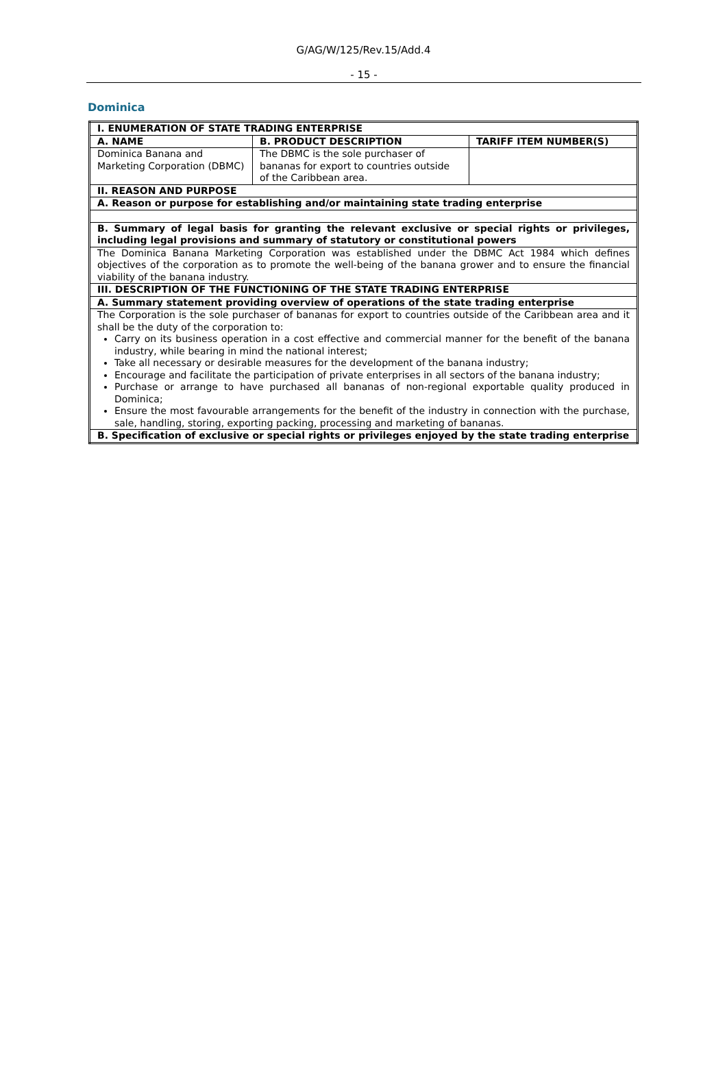G/AG/W/125/Rev.15/Add.4
- 15 -
Dominica
| I. ENUMERATION OF STATE TRADING ENTERPRISE | | |
| A. NAME | B. PRODUCT DESCRIPTION | TARIFF ITEM NUMBER(S) |
| Dominica Banana and Marketing Corporation (DBMC) | The DBMC is the sole purchaser of bananas for export to countries outside of the Caribbean area. | |
| II. REASON AND PURPOSE | | |
| A. Reason or purpose for establishing and/or maintaining state trading enterprise | | |
| B. Summary of legal basis for granting the relevant exclusive or special rights or privileges, including legal provisions and summary of statutory or constitutional powers | | |
| The Dominica Banana Marketing Corporation was established under the DBMC Act 1984 which defines objectives of the corporation as to promote the well-being of the banana grower and to ensure the financial viability of the banana industry. | | |
| III. DESCRIPTION OF THE FUNCTIONING OF THE STATE TRADING ENTERPRISE | | |
| A. Summary statement providing overview of operations of the state trading enterprise | | |
| The Corporation is the sole purchaser of bananas for export to countries outside of the Caribbean area and it shall be the duty of the corporation to: Carry on its business operation in a cost effective and commercial manner for the benefit of the banana industry, while bearing in mind the national interest; Take all necessary or desirable measures for the development of the banana industry; Encourage and facilitate the participation of private enterprises in all sectors of the banana industry; Purchase or arrange to have purchased all bananas of non-regional exportable quality produced in Dominica; Ensure the most favourable arrangements for the benefit of the industry in connection with the purchase, sale, handling, storing, exporting packing, processing and marketing of bananas. | | |
| B. Specification of exclusive or special rights or privileges enjoyed by the state trading enterprise | | |